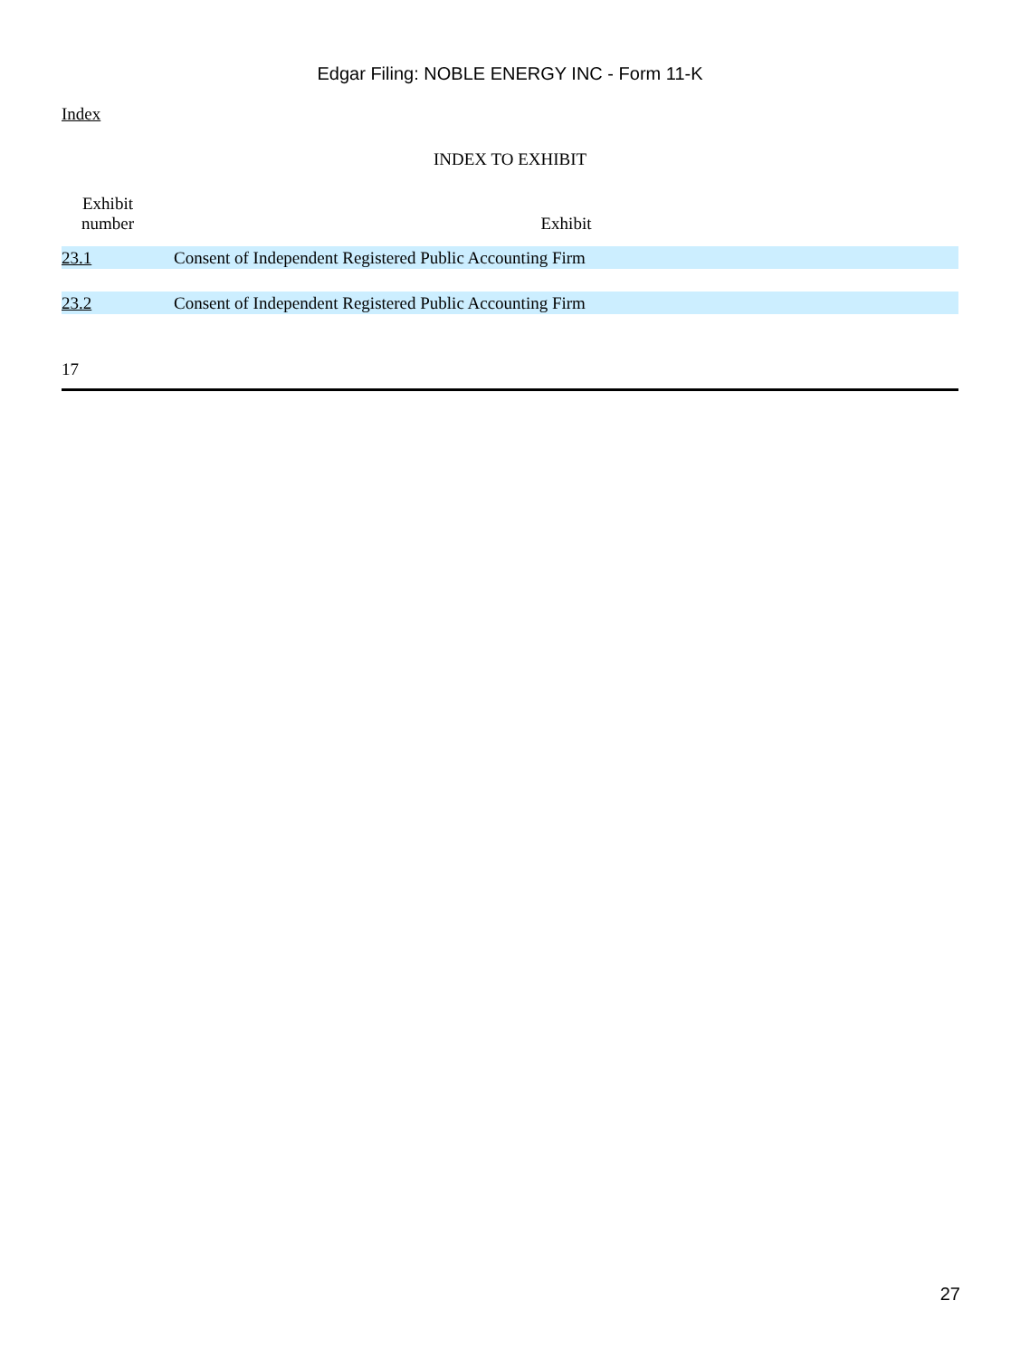Edgar Filing: NOBLE ENERGY INC - Form 11-K
Index
INDEX TO EXHIBIT
| Exhibit number | | Exhibit |
| --- | --- | --- |
| 23.1 | | Consent of Independent Registered Public Accounting Firm |
| 23.2 | | Consent of Independent Registered Public Accounting Firm |
17
27